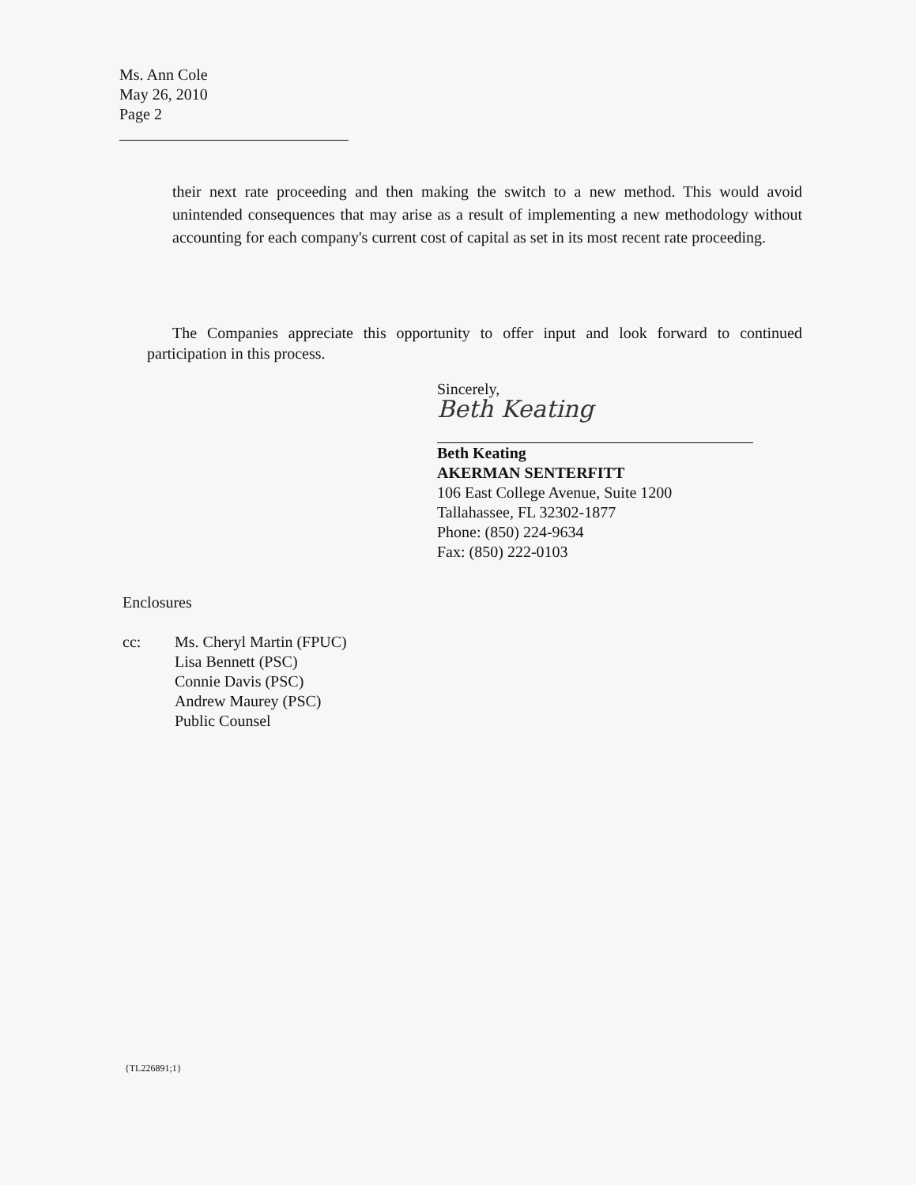Ms. Ann Cole
May 26, 2010
Page 2
their next rate proceeding and then making the switch to a new method. This would avoid unintended consequences that may arise as a result of implementing a new methodology without accounting for each company's current cost of capital as set in its most recent rate proceeding.
The Companies appreciate this opportunity to offer input and look forward to continued participation in this process.
Sincerely,
Beth Keating
Beth Keating
AKERMAN SENTERFITT
106 East College Avenue, Suite 1200
Tallahassee, FL 32302-1877
Phone: (850) 224-9634
Fax: (850) 222-0103
Enclosures
| cc: | Ms. Cheryl Martin (FPUC) Lisa Bennett (PSC) Connie Davis (PSC) Andrew Maurey (PSC) Public Counsel |
{TL226891;1}